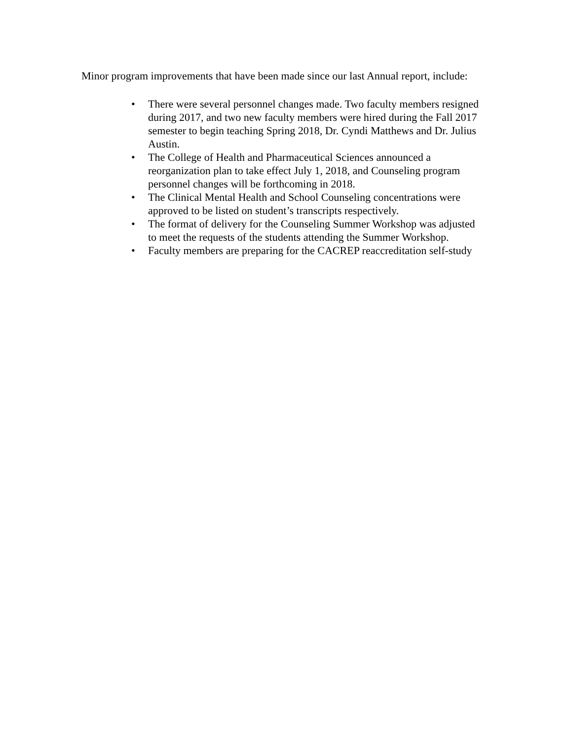Minor program improvements that have been made since our last Annual report, include:
• There were several personnel changes made. Two faculty members resigned during 2017, and two new faculty members were hired during the Fall 2017 semester to begin teaching Spring 2018, Dr. Cyndi Matthews and Dr. Julius Austin.
• The College of Health and Pharmaceutical Sciences announced a reorganization plan to take effect July 1, 2018, and Counseling program personnel changes will be forthcoming in 2018.
• The Clinical Mental Health and School Counseling concentrations were approved to be listed on student’s transcripts respectively.
• The format of delivery for the Counseling Summer Workshop was adjusted to meet the requests of the students attending the Summer Workshop.
• Faculty members are preparing for the CACREP reaccreditation self-study